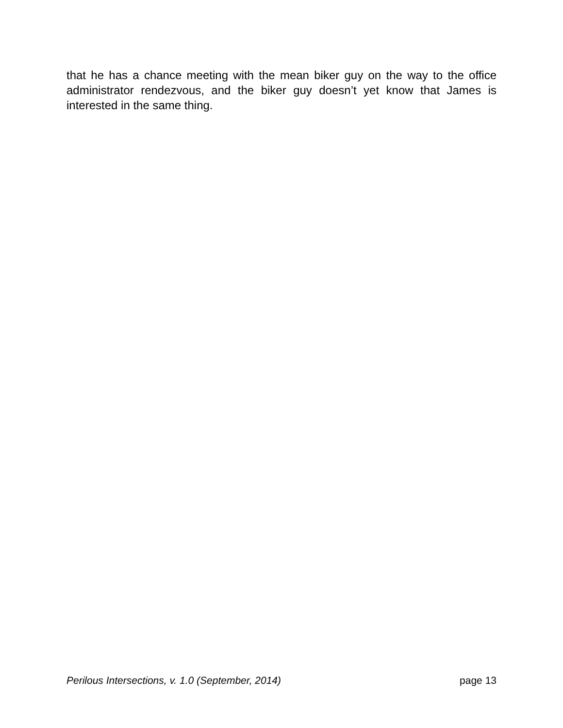that he has a chance meeting with the mean biker guy on the way to the office administrator rendezvous, and the biker guy doesn’t yet know that James is interested in the same thing.
Perilous Intersections, v. 1.0 (September, 2014) page 13